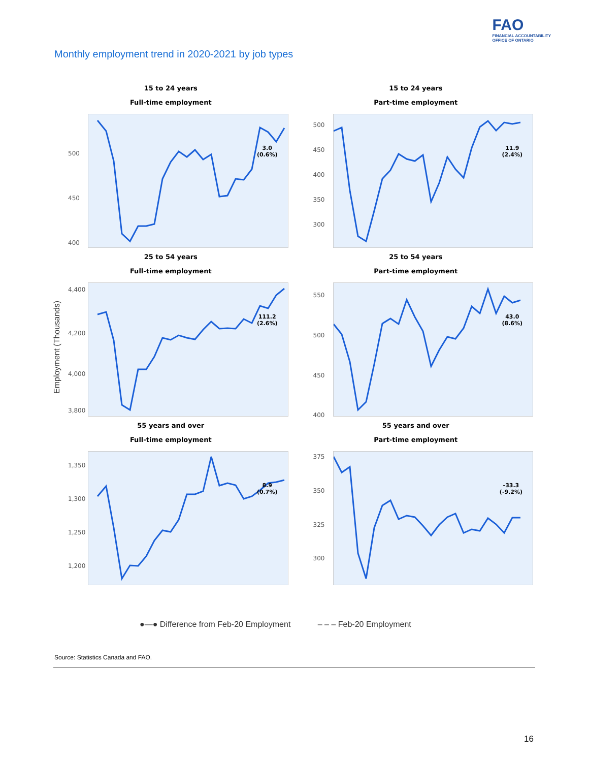FAO
FINANCIAL ACCOUNTABILITY
OFFICE OF ONTARIO
Monthly employment trend in 2020-2021 by job types
Employment (Thousands)
15 to 24 years
Full-time employment
500
450
400
3.0
(0.6%)
15 to 24 years
Part-time employment
500
450
400
350
300
11.9
(2.4%)
25 to 54 years
Full-time employment
4,400
4,200
4,000
3,800
111.2
(2.6%)
25 to 54 years
Part-time employment
550
500
450
400
43.0
(8.6%)
55 years and over
Full-time employment
1,350
1,300
1,250
1,200
8.9
(0.7%)
55 years and over
Part-time employment
375
350
325
300
-33.3
(-9.2%)
●—● Difference from Feb-20 Employment – – – Feb-20 Employment
Source: Statistics Canada and FAO.
16